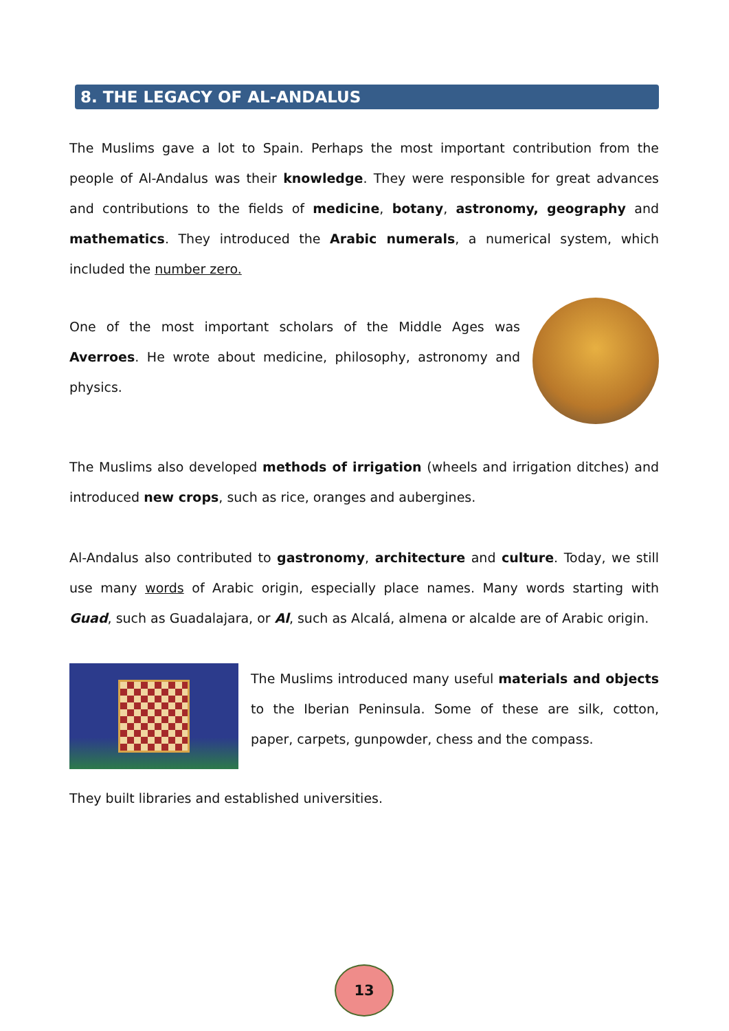8. THE LEGACY OF AL-ANDALUS
The Muslims gave a lot to Spain. Perhaps the most important contribution from the people of Al-Andalus was their knowledge. They were responsible for great advances and contributions to the fields of medicine, botany, astronomy, geography and mathematics. They introduced the Arabic numerals, a numerical system, which included the number zero.
One of the most important scholars of the Middle Ages was Averroes. He wrote about medicine, philosophy, astronomy and physics.
The Muslims also developed methods of irrigation (wheels and irrigation ditches) and introduced new crops, such as rice, oranges and aubergines.
Al-Andalus also contributed to gastronomy, architecture and culture. Today, we still use many words of Arabic origin, especially place names. Many words starting with Guad, such as Guadalajara, or Al, such as Alcalá, almena or alcalde are of Arabic origin.
The Muslims introduced many useful materials and objects to the Iberian Peninsula. Some of these are silk, cotton, paper, carpets, gunpowder, chess and the compass.
They built libraries and established universities.
13